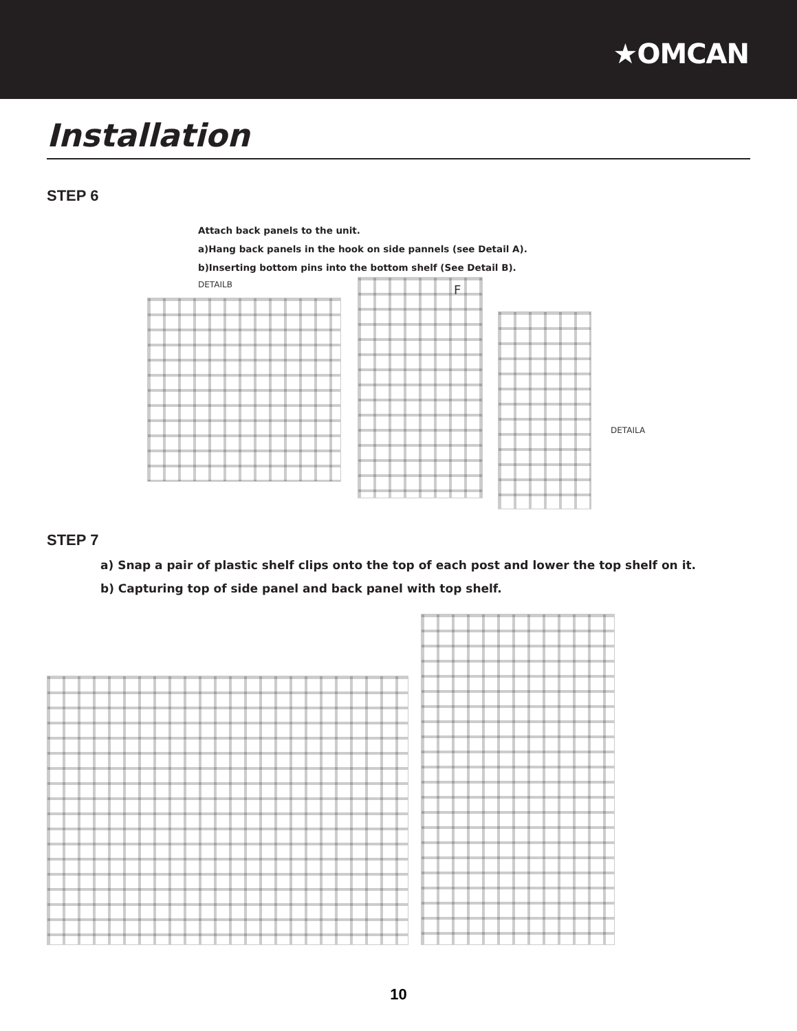★OMCAN
Installation
STEP 6
Attach back panels to the unit.
a)Hang back panels in the hook on side pannels (see Detail A).
b)Inserting bottom pins into the bottom shelf (See Detail B).
DETAILB F
DETAILA
STEP 7
a) Snap a pair of plastic shelf clips onto the top of each post and lower the top shelf on it.
b) Capturing top of side panel and back panel with top shelf.
10